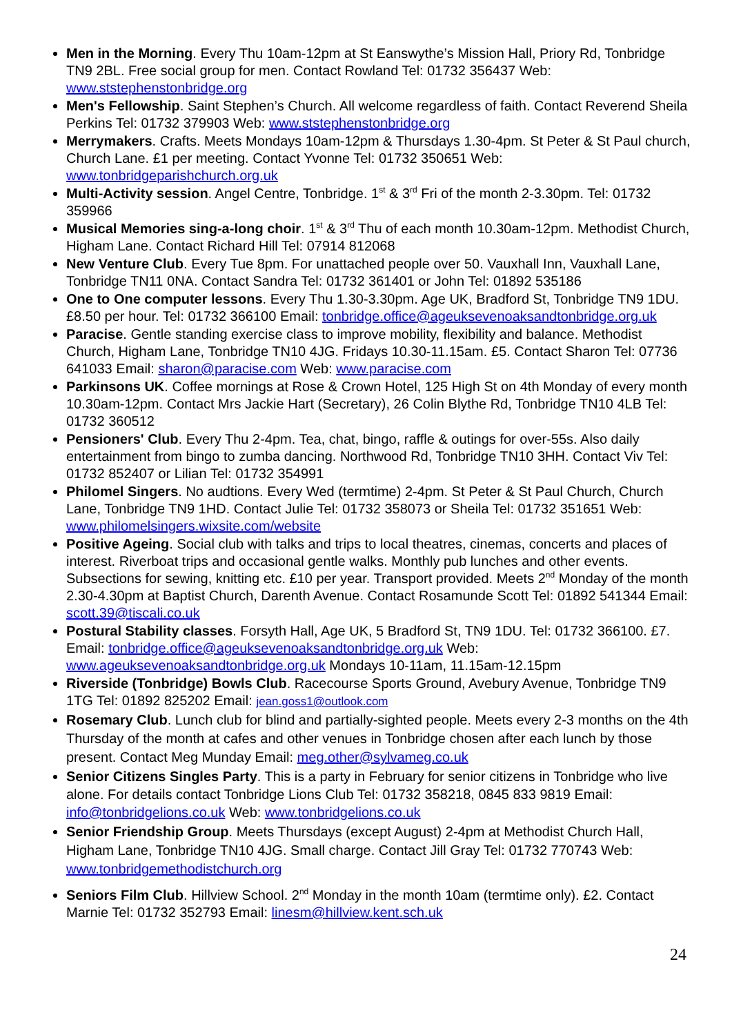Men in the Morning. Every Thu 10am-12pm at St Eanswythe’s Mission Hall, Priory Rd, Tonbridge TN9 2BL. Free social group for men. Contact Rowland Tel: 01732 356437 Web: www.ststephenstonbridge.org
Men's Fellowship. Saint Stephen’s Church. All welcome regardless of faith. Contact Reverend Sheila Perkins Tel: 01732 379903 Web: www.ststephenstonbridge.org
Merrymakers. Crafts. Meets Mondays 10am-12pm & Thursdays 1.30-4pm. St Peter & St Paul church, Church Lane. £1 per meeting. Contact Yvonne Tel: 01732 350651 Web: www.tonbridgeparishchurch.org.uk
Multi-Activity session. Angel Centre, Tonbridge. 1<sup>st</sup> & 3<sup>rd</sup> Fri of the month 2-3.30pm. Tel: 01732 359966
Musical Memories sing-a-long choir. 1<sup>st</sup> & 3<sup>rd</sup> Thu of each month 10.30am-12pm. Methodist Church, Higham Lane. Contact Richard Hill Tel: 07914 812068
New Venture Club. Every Tue 8pm. For unattached people over 50. Vauxhall Inn, Vauxhall Lane, Tonbridge TN11 0NA. Contact Sandra Tel: 01732 361401 or John Tel: 01892 535186
One to One computer lessons. Every Thu 1.30-3.30pm. Age UK, Bradford St, Tonbridge TN9 1DU. £8.50 per hour. Tel: 01732 366100 Email: tonbridge.office@ageuksevenoaksandtonbridge.org.uk
Paracise. Gentle standing exercise class to improve mobility, flexibility and balance. Methodist Church, Higham Lane, Tonbridge TN10 4JG. Fridays 10.30-11.15am. £5. Contact Sharon Tel: 07736 641033 Email: sharon@paracise.com Web: www.paracise.com
Parkinsons UK. Coffee mornings at Rose & Crown Hotel, 125 High St on 4th Monday of every month 10.30am-12pm. Contact Mrs Jackie Hart (Secretary), 26 Colin Blythe Rd, Tonbridge TN10 4LB Tel: 01732 360512
Pensioners' Club. Every Thu 2-4pm. Tea, chat, bingo, raffle & outings for over-55s. Also daily entertainment from bingo to zumba dancing. Northwood Rd, Tonbridge TN10 3HH. Contact Viv Tel: 01732 852407 or Lilian Tel: 01732 354991
Philomel Singers. No audtions. Every Wed (termtime) 2-4pm. St Peter & St Paul Church, Church Lane, Tonbridge TN9 1HD. Contact Julie Tel: 01732 358073 or Sheila Tel: 01732 351651 Web: www.philomelsingers.wixsite.com/website
Positive Ageing. Social club with talks and trips to local theatres, cinemas, concerts and places of interest. Riverboat trips and occasional gentle walks. Monthly pub lunches and other events. Subsections for sewing, knitting etc. £10 per year. Transport provided. Meets 2<sup>nd</sup> Monday of the month 2.30-4.30pm at Baptist Church, Darenth Avenue. Contact Rosamunde Scott Tel: 01892 541344 Email: scott.39@tiscali.co.uk
Postural Stability classes. Forsyth Hall, Age UK, 5 Bradford St, TN9 1DU. Tel: 01732 366100. £7. Email: tonbridge.office@ageuksevenoaksandtonbridge.org.uk Web: www.ageuksevenoaksandtonbridge.org.uk Mondays 10-11am, 11.15am-12.15pm
Riverside (Tonbridge) Bowls Club. Racecourse Sports Ground, Avebury Avenue, Tonbridge TN9 1TG Tel: 01892 825202 Email: jean.goss1@outlook.com
Rosemary Club. Lunch club for blind and partially-sighted people. Meets every 2-3 months on the 4th Thursday of the month at cafes and other venues in Tonbridge chosen after each lunch by those present. Contact Meg Munday Email: meg.other@sylvameg.co.uk
Senior Citizens Singles Party. This is a party in February for senior citizens in Tonbridge who live alone. For details contact Tonbridge Lions Club Tel: 01732 358218, 0845 833 9819 Email: info@tonbridgelions.co.uk Web: www.tonbridgelions.co.uk
Senior Friendship Group. Meets Thursdays (except August) 2-4pm at Methodist Church Hall, Higham Lane, Tonbridge TN10 4JG. Small charge. Contact Jill Gray Tel: 01732 770743 Web: www.tonbridgemethodistchurch.org
Seniors Film Club. Hillview School. 2<sup>nd</sup> Monday in the month 10am (termtime only). £2. Contact Marnie Tel: 01732 352793 Email: linesm@hillview.kent.sch.uk
24